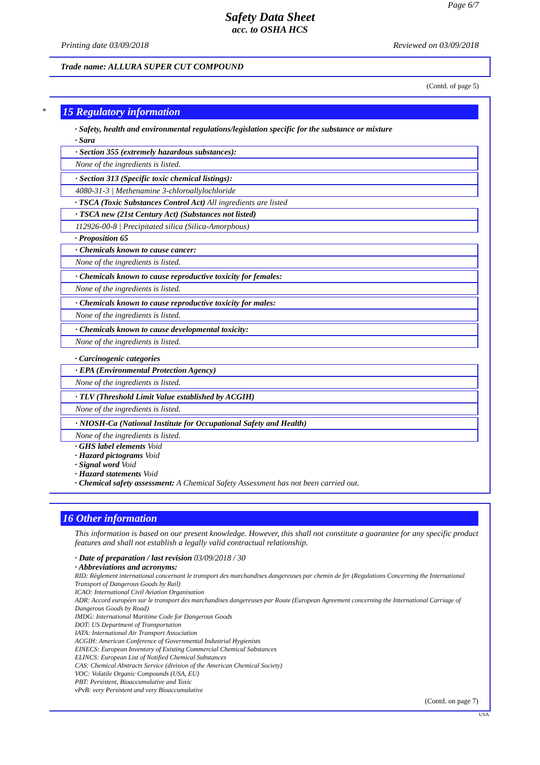Page 6/7
Safety Data Sheet
acc. to OSHA HCS
Printing date 03/09/2018 Reviewed on 03/09/2018
Trade name: ALLURA SUPER CUT COMPOUND
(Contd. of page 5)
*
15 Regulatory information
· Safety, health and environmental regulations/legislation specific for the substance or mixture
· Sara
· Section 355 (extremely hazardous substances):
None of the ingredients is listed.
· Section 313 (Specific toxic chemical listings):
4080-31-3 | Methenamine 3-chloroallylochloride
· TSCA (Toxic Substances Control Act) All ingredients are listed
· TSCA new (21st Century Act) (Substances not listed)
112926-00-8 | Precipitated silica (Silica-Amorphous)
· Proposition 65
· Chemicals known to cause cancer:
None of the ingredients is listed.
· Chemicals known to cause reproductive toxicity for females:
None of the ingredients is listed.
· Chemicals known to cause reproductive toxicity for males:
None of the ingredients is listed.
· Chemicals known to cause developmental toxicity:
None of the ingredients is listed.
· Carcinogenic categories
· EPA (Environmental Protection Agency)
None of the ingredients is listed.
· TLV (Threshold Limit Value established by ACGIH)
None of the ingredients is listed.
· NIOSH-Ca (National Institute for Occupational Safety and Health)
None of the ingredients is listed.
· GHS label elements Void
· Hazard pictograms Void
· Signal word Void
· Hazard statements Void
· Chemical safety assessment: A Chemical Safety Assessment has not been carried out.
16 Other information
This information is based on our present knowledge. However, this shall not constitute a guarantee for any specific product features and shall not establish a legally valid contractual relationship.
· Date of preparation / last revision 03/09/2018 / 30
· Abbreviations and acronyms:
RID: Règlement international concernant le transport des marchandises dangereuses par chemin de fer (Regulations Concerning the International Transport of Dangerous Goods by Rail)
ICAO: International Civil Aviation Organisation
ADR: Accord européen sur le transport des marchandises dangereuses par Route (European Agreement concerning the International Carriage of Dangerous Goods by Road)
IMDG: International Maritime Code for Dangerous Goods
DOT: US Department of Transportation
IATA: International Air Transport Association
ACGIH: American Conference of Governmental Industrial Hygienists
EINECS: European Inventory of Existing Commercial Chemical Substances
ELINCS: European List of Notified Chemical Substances
CAS: Chemical Abstracts Service (division of the American Chemical Society)
VOC: Volatile Organic Compounds (USA, EU)
PBT: Persistent, Bioaccumulative and Toxic
vPvB: very Persistent and very Bioaccumulative
(Contd. on page 7)
USA